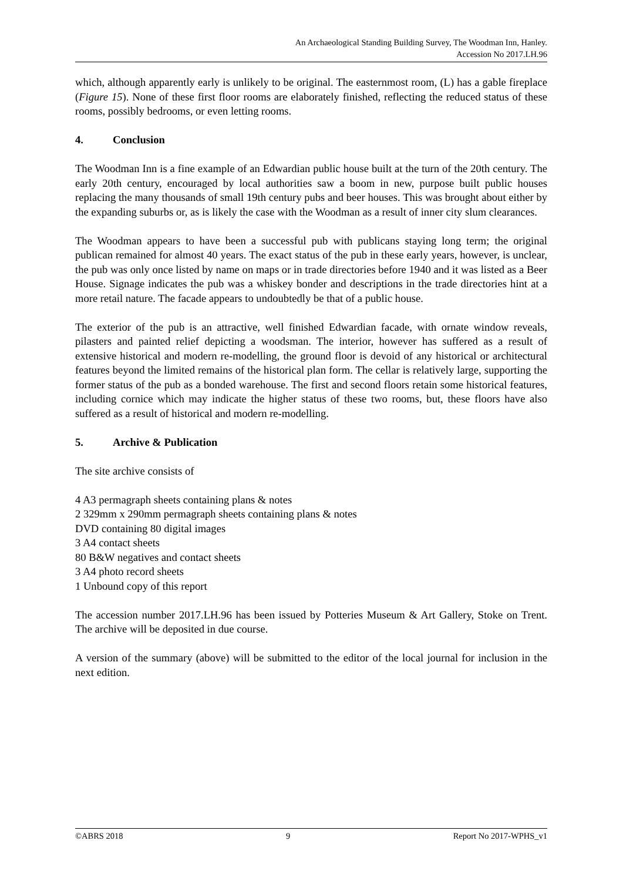An Archaeological Standing Building Survey, The Woodman Inn, Hanley.
Accession No 2017.LH.96
which, although apparently early is unlikely to be original. The easternmost room, (L) has a gable fireplace (Figure 15). None of these first floor rooms are elaborately finished, reflecting the reduced status of these rooms, possibly bedrooms, or even letting rooms.
4. Conclusion
The Woodman Inn is a fine example of an Edwardian public house built at the turn of the 20th century. The early 20th century, encouraged by local authorities saw a boom in new, purpose built public houses replacing the many thousands of small 19th century pubs and beer houses. This was brought about either by the expanding suburbs or, as is likely the case with the Woodman as a result of inner city slum clearances.
The Woodman appears to have been a successful pub with publicans staying long term; the original publican remained for almost 40 years. The exact status of the pub in these early years, however, is unclear, the pub was only once listed by name on maps or in trade directories before 1940 and it was listed as a Beer House. Signage indicates the pub was a whiskey bonder and descriptions in the trade directories hint at a more retail nature. The facade appears to undoubtedly be that of a public house.
The exterior of the pub is an attractive, well finished Edwardian facade, with ornate window reveals, pilasters and painted relief depicting a woodsman. The interior, however has suffered as a result of extensive historical and modern re-modelling, the ground floor is devoid of any historical or architectural features beyond the limited remains of the historical plan form. The cellar is relatively large, supporting the former status of the pub as a bonded warehouse. The first and second floors retain some historical features, including cornice which may indicate the higher status of these two rooms, but, these floors have also suffered as a result of historical and modern re-modelling.
5. Archive & Publication
The site archive consists of
4 A3 permagraph sheets containing plans & notes
2 329mm x 290mm permagraph sheets containing plans & notes
DVD containing 80 digital images
3 A4 contact sheets
80 B&W negatives and contact sheets
3 A4 photo record sheets
1 Unbound copy of this report
The accession number 2017.LH.96 has been issued by Potteries Museum & Art Gallery, Stoke on Trent. The archive will be deposited in due course.
A version of the summary (above) will be submitted to the editor of the local journal for inclusion in the next edition.
©ABRS 2018 9 Report No 2017-WPHS_v1